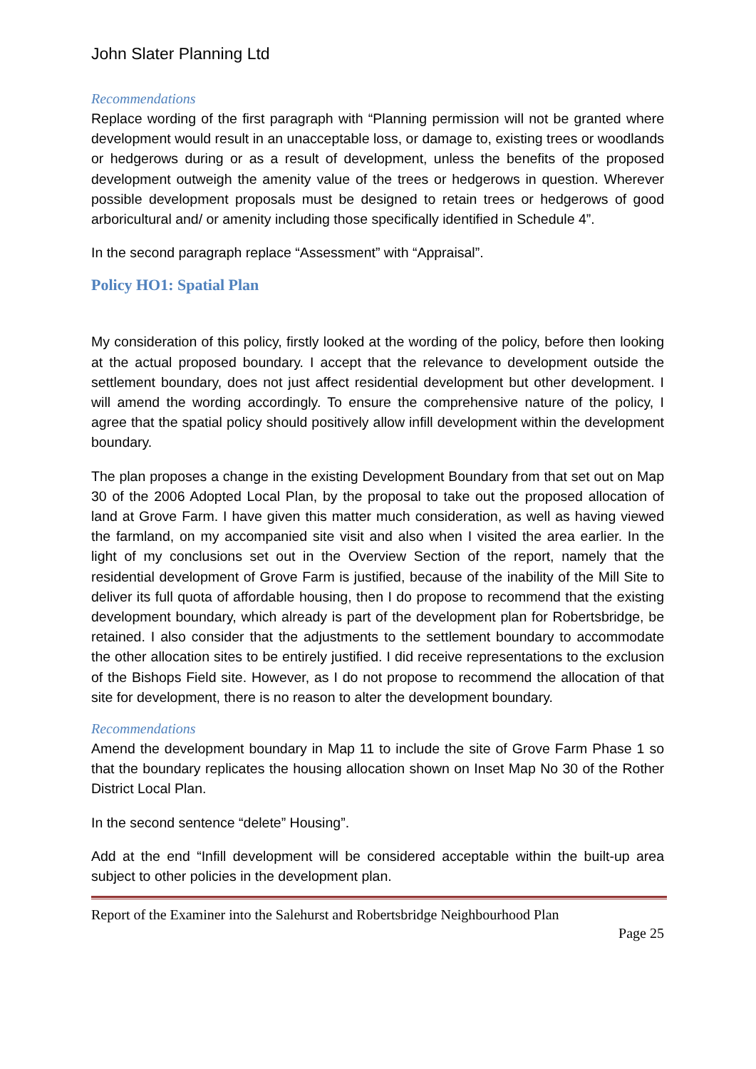John Slater Planning Ltd
Recommendations
Replace wording of the first paragraph with “Planning permission will not be granted where development would result in an unacceptable loss, or damage to, existing trees or woodlands or hedgerows during or as a result of development, unless the benefits of the proposed development outweigh the amenity value of the trees or hedgerows in question. Wherever possible development proposals must be designed to retain trees or hedgerows of good arboricultural and/ or amenity including those specifically identified in Schedule 4”.
In the second paragraph replace “Assessment” with “Appraisal”.
Policy HO1: Spatial Plan
My consideration of this policy, firstly looked at the wording of the policy, before then looking at the actual proposed boundary. I accept that the relevance to development outside the settlement boundary, does not just affect residential development but other development. I will amend the wording accordingly. To ensure the comprehensive nature of the policy, I agree that the spatial policy should positively allow infill development within the development boundary.
The plan proposes a change in the existing Development Boundary from that set out on Map 30 of the 2006 Adopted Local Plan, by the proposal to take out the proposed allocation of land at Grove Farm. I have given this matter much consideration, as well as having viewed the farmland, on my accompanied site visit and also when I visited the area earlier. In the light of my conclusions set out in the Overview Section of the report, namely that the residential development of Grove Farm is justified, because of the inability of the Mill Site to deliver its full quota of affordable housing, then I do propose to recommend that the existing development boundary, which already is part of the development plan for Robertsbridge, be retained. I also consider that the adjustments to the settlement boundary to accommodate the other allocation sites to be entirely justified. I did receive representations to the exclusion of the Bishops Field site. However, as I do not propose to recommend the allocation of that site for development, there is no reason to alter the development boundary.
Recommendations
Amend the development boundary in Map 11 to include the site of Grove Farm Phase 1 so that the boundary replicates the housing allocation shown on Inset Map No 30 of the Rother District Local Plan.
In the second sentence “delete” Housing”.
Add at the end “Infill development will be considered acceptable within the built-up area subject to other policies in the development plan.
Report of the Examiner into the Salehurst and Robertsbridge Neighbourhood Plan
Page 25